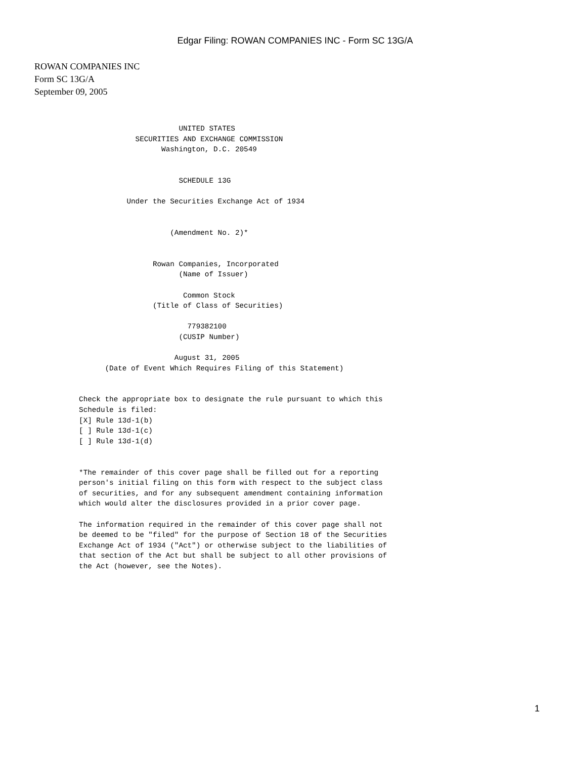Edgar Filing: ROWAN COMPANIES INC - Form SC 13G/A
ROWAN COMPANIES INC
Form SC 13G/A
September 09, 2005
                              UNITED STATES
                    SECURITIES AND EXCHANGE COMMISSION
                          Washington, D.C. 20549


                              SCHEDULE 13G

                  Under the Securities Exchange Act of 1934


                            (Amendment No. 2)*


                        Rowan Companies, Incorporated
                              (Name of Issuer)

                               Common Stock
                        (Title of Class of Securities)

                                779382100
                              (CUSIP Number)

                             August 31, 2005
             (Date of Event Which Requires Filing of this Statement)


       Check the appropriate box to designate the rule pursuant to which this
       Schedule is filed:
       [X] Rule 13d-1(b)
       [ ] Rule 13d-1(c)
       [ ] Rule 13d-1(d)


       *The remainder of this cover page shall be filled out for a reporting
       person's initial filing on this form with respect to the subject class
       of securities, and for any subsequent amendment containing information
       which would alter the disclosures provided in a prior cover page.

       The information required in the remainder of this cover page shall not
       be deemed to be "filed" for the purpose of Section 18 of the Securities
       Exchange Act of 1934 ("Act") or otherwise subject to the liabilities of
       that section of the Act but shall be subject to all other provisions of
       the Act (however, see the Notes).
1